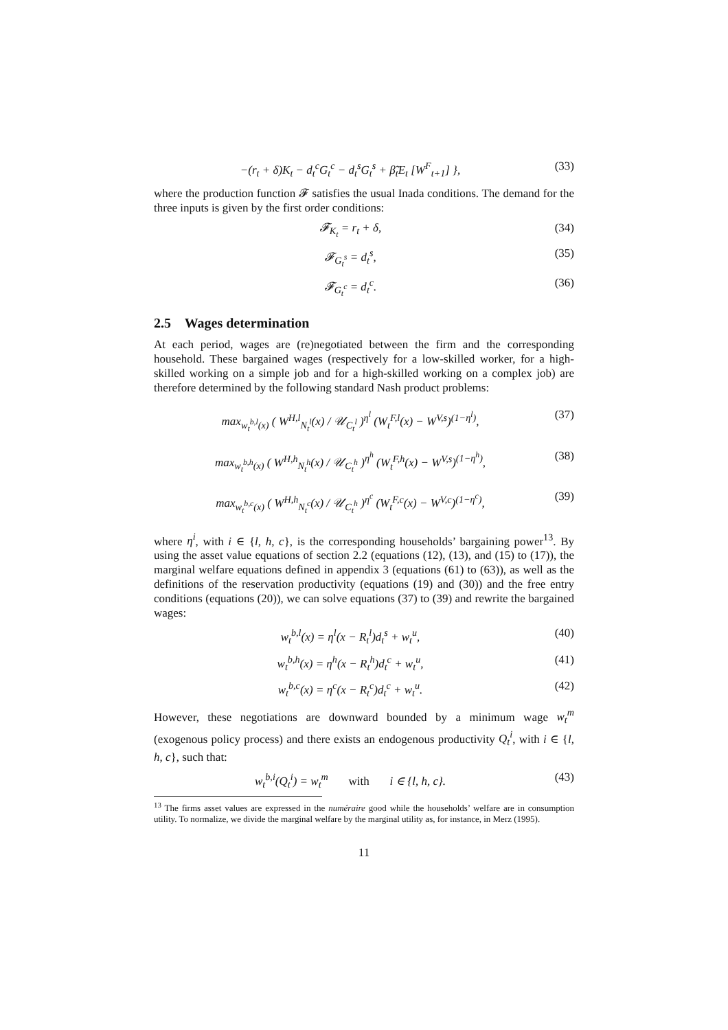−(r<sub>t</sub> + δ)K<sub>t</sub> − d<sub>t</sub><sup>c</sup>G<sub>t</sub><sup>c</sup> − d<sub>t</sub><sup>s</sup>G<sub>t</sub><sup>s</sup> + β̃<sub>t</sub>E<sub>t</sub> [W<sup>F</sup><sub>t+1</sub>] }, (33)
where the production function 𝓕 satisfies the usual Inada conditions. The demand for the three inputs is given by the first order conditions:
𝓕<sub>K<sub>t</sub></sub> = r<sub>t</sub> + δ, (34)
𝓕<sub>G<sub>t</sub><sup>s</sup></sub> = d<sub>t</sub><sup>s</sup>, (35)
𝓕<sub>G<sub>t</sub><sup>c</sup></sub> = d<sub>t</sub><sup>c</sup>. (36)
2.5 Wages determination
At each period, wages are (re)negotiated between the firm and the corresponding household. These bargained wages (respectively for a low-skilled worker, for a high-skilled working on a simple job and for a high-skilled working on a complex job) are therefore determined by the following standard Nash product problems:
max<sub>w<sub>t</sub><sup>b,l</sup>(x)</sub> ( W<sup>H,l</sup><sub>N<sub>t</sub><sup>l</sup></sub>(x) / 𝒰<sub>C<sub>t</sub><sup>l</sup></sub> )<sup>η<sup>l</sup></sup> (W<sub>t</sub><sup>F,l</sup>(x) − W<sup>V,s</sup>)<sup>(1−η<sup>l</sup>)</sup>, (37)
max<sub>w<sub>t</sub><sup>b,h</sup>(x)</sub> ( W<sup>H,h</sup><sub>N<sub>t</sub><sup>h</sup></sub>(x) / 𝒰<sub>C<sub>t</sub><sup>h</sup></sub> )<sup>η<sup>h</sup></sup> (W<sub>t</sub><sup>F,h</sup>(x) − W<sup>V,s</sup>)<sup>(1−η<sup>h</sup>)</sup>, (38)
max<sub>w<sub>t</sub><sup>b,c</sup>(x)</sub> ( W<sup>H,h</sup><sub>N<sub>t</sub><sup>c</sup></sub>(x) / 𝒰<sub>C<sub>t</sub><sup>h</sup></sub> )<sup>η<sup>c</sup></sup> (W<sub>t</sub><sup>F,c</sup>(x) − W<sup>V,c</sup>)<sup>(1−η<sup>c</sup>)</sup>, (39)
where η<sup>i</sup>, with i ∈ {l, h, c}, is the corresponding households’ bargaining power<sup>13</sup>. By using the asset value equations of section 2.2 (equations (12), (13), and (15) to (17)), the marginal welfare equations defined in appendix 3 (equations (61) to (63)), as well as the definitions of the reservation productivity (equations (19) and (30)) and the free entry conditions (equations (20)), we can solve equations (37) to (39) and rewrite the bargained wages:
w<sub>t</sub><sup>b,l</sup>(x) = η<sup>l</sup>(x − R<sub>t</sub><sup>l</sup>)d<sub>t</sub><sup>s</sup> + w<sub>t</sub><sup>u</sup>, (40)
w<sub>t</sub><sup>b,h</sup>(x) = η<sup>h</sup>(x − R<sub>t</sub><sup>h</sup>)d<sub>t</sub><sup>c</sup> + w<sub>t</sub><sup>u</sup>, (41)
w<sub>t</sub><sup>b,c</sup>(x) = η<sup>c</sup>(x − R<sub>t</sub><sup>c</sup>)d<sub>t</sub><sup>c</sup> + w<sub>t</sub><sup>u</sup>. (42)
However, these negotiations are downward bounded by a minimum wage w<sub>t</sub><sup>m</sup> (exogenous policy process) and there exists an endogenous productivity Q<sub>t</sub><sup>i</sup>, with i ∈ {l, h, c}, such that:
w<sub>t</sub><sup>b,i</sup>(Q<sub>t</sub><sup>i</sup>) = w<sub>t</sub><sup>m</sup> with i ∈ {l, h, c}. (43)
<sup>13</sup> The firms asset values are expressed in the numéraire good while the households’ welfare are in consumption utility. To normalize, we divide the marginal welfare by the marginal utility as, for instance, in Merz (1995).
11